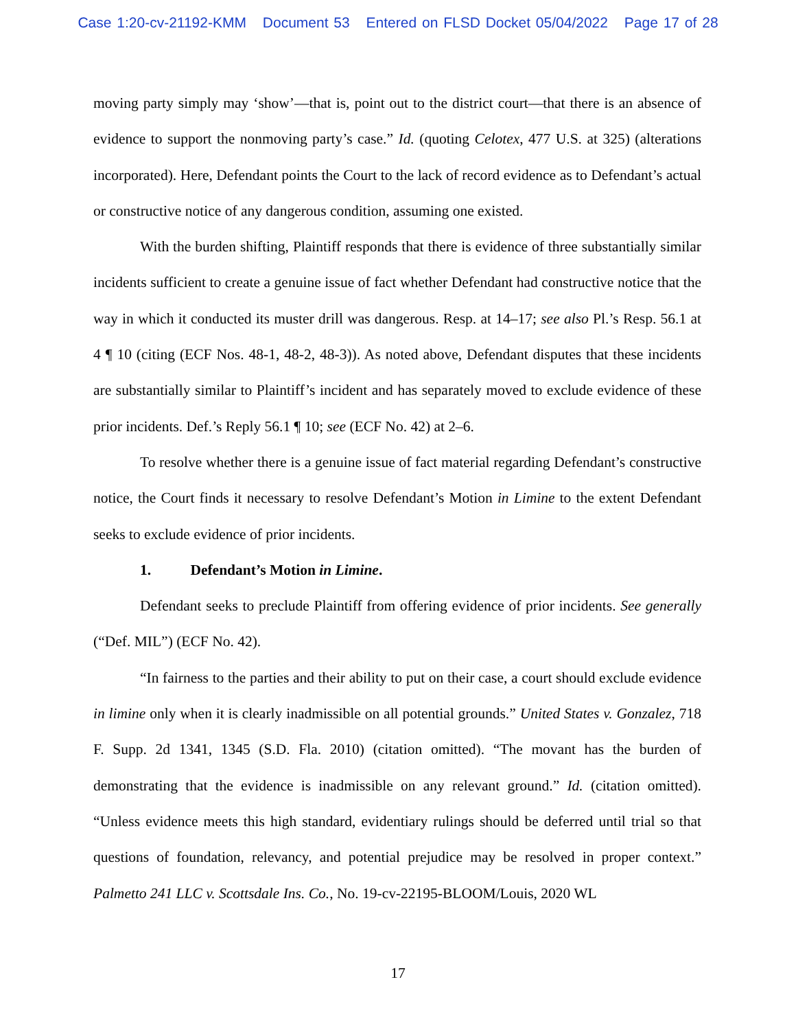Case 1:20-cv-21192-KMM Document 53 Entered on FLSD Docket 05/04/2022 Page 17 of 28
moving party simply may ‘show’—that is, point out to the district court—that there is an absence of evidence to support the nonmoving party’s case.” Id. (quoting Celotex, 477 U.S. at 325) (alterations incorporated). Here, Defendant points the Court to the lack of record evidence as to Defendant’s actual or constructive notice of any dangerous condition, assuming one existed.
With the burden shifting, Plaintiff responds that there is evidence of three substantially similar incidents sufficient to create a genuine issue of fact whether Defendant had constructive notice that the way in which it conducted its muster drill was dangerous. Resp. at 14–17; see also Pl.’s Resp. 56.1 at 4 ¶ 10 (citing (ECF Nos. 48-1, 48-2, 48-3)). As noted above, Defendant disputes that these incidents are substantially similar to Plaintiff’s incident and has separately moved to exclude evidence of these prior incidents. Def.’s Reply 56.1 ¶ 10; see (ECF No. 42) at 2–6.
To resolve whether there is a genuine issue of fact material regarding Defendant’s constructive notice, the Court finds it necessary to resolve Defendant’s Motion in Limine to the extent Defendant seeks to exclude evidence of prior incidents.
1. Defendant’s Motion in Limine.
Defendant seeks to preclude Plaintiff from offering evidence of prior incidents. See generally (“Def. MIL”) (ECF No. 42).
“In fairness to the parties and their ability to put on their case, a court should exclude evidence in limine only when it is clearly inadmissible on all potential grounds.” United States v. Gonzalez, 718 F. Supp. 2d 1341, 1345 (S.D. Fla. 2010) (citation omitted). “The movant has the burden of demonstrating that the evidence is inadmissible on any relevant ground.” Id. (citation omitted). “Unless evidence meets this high standard, evidentiary rulings should be deferred until trial so that questions of foundation, relevancy, and potential prejudice may be resolved in proper context.” Palmetto 241 LLC v. Scottsdale Ins. Co., No. 19-cv-22195-BLOOM/Louis, 2020 WL
17